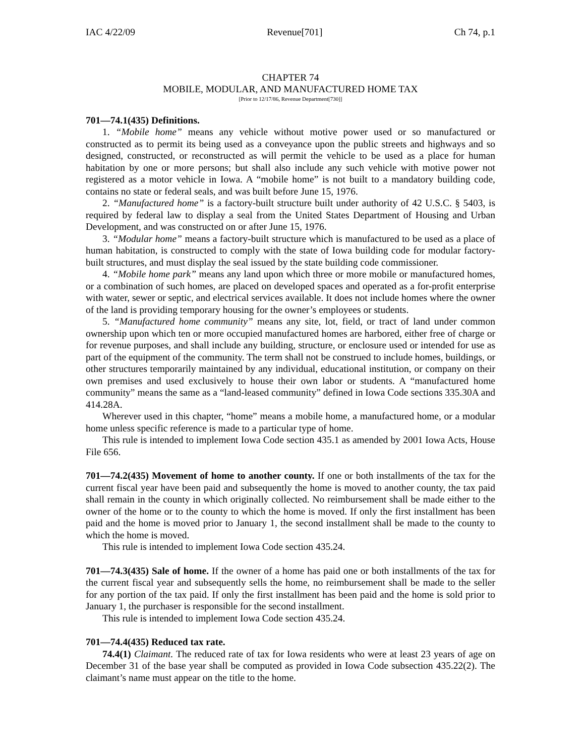IAC 4/22/09 Revenue[701] Ch 74, p.1
CHAPTER 74
MOBILE, MODULAR, AND MANUFACTURED HOME TAX
[Prior to 12/17/86, Revenue Department[730]]
701—74.1(435) Definitions.
1. “Mobile home” means any vehicle without motive power used or so manufactured or constructed as to permit its being used as a conveyance upon the public streets and highways and so designed, constructed, or reconstructed as will permit the vehicle to be used as a place for human habitation by one or more persons; but shall also include any such vehicle with motive power not registered as a motor vehicle in Iowa. A “mobile home” is not built to a mandatory building code, contains no state or federal seals, and was built before June 15, 1976.
2. “Manufactured home” is a factory-built structure built under authority of 42 U.S.C. § 5403, is required by federal law to display a seal from the United States Department of Housing and Urban Development, and was constructed on or after June 15, 1976.
3. “Modular home” means a factory-built structure which is manufactured to be used as a place of human habitation, is constructed to comply with the state of Iowa building code for modular factory-built structures, and must display the seal issued by the state building code commissioner.
4. “Mobile home park” means any land upon which three or more mobile or manufactured homes, or a combination of such homes, are placed on developed spaces and operated as a for-profit enterprise with water, sewer or septic, and electrical services available. It does not include homes where the owner of the land is providing temporary housing for the owner’s employees or students.
5. “Manufactured home community” means any site, lot, field, or tract of land under common ownership upon which ten or more occupied manufactured homes are harbored, either free of charge or for revenue purposes, and shall include any building, structure, or enclosure used or intended for use as part of the equipment of the community. The term shall not be construed to include homes, buildings, or other structures temporarily maintained by any individual, educational institution, or company on their own premises and used exclusively to house their own labor or students. A “manufactured home community” means the same as a “land-leased community” defined in Iowa Code sections 335.30A and 414.28A.
Wherever used in this chapter, “home” means a mobile home, a manufactured home, or a modular home unless specific reference is made to a particular type of home.
This rule is intended to implement Iowa Code section 435.1 as amended by 2001 Iowa Acts, House File 656.
701—74.2(435) Movement of home to another county. If one or both installments of the tax for the current fiscal year have been paid and subsequently the home is moved to another county, the tax paid shall remain in the county in which originally collected. No reimbursement shall be made either to the owner of the home or to the county to which the home is moved. If only the first installment has been paid and the home is moved prior to January 1, the second installment shall be made to the county to which the home is moved.
This rule is intended to implement Iowa Code section 435.24.
701—74.3(435) Sale of home. If the owner of a home has paid one or both installments of the tax for the current fiscal year and subsequently sells the home, no reimbursement shall be made to the seller for any portion of the tax paid. If only the first installment has been paid and the home is sold prior to January 1, the purchaser is responsible for the second installment.
This rule is intended to implement Iowa Code section 435.24.
701—74.4(435) Reduced tax rate.
74.4(1) Claimant. The reduced rate of tax for Iowa residents who were at least 23 years of age on December 31 of the base year shall be computed as provided in Iowa Code subsection 435.22(2). The claimant’s name must appear on the title to the home.